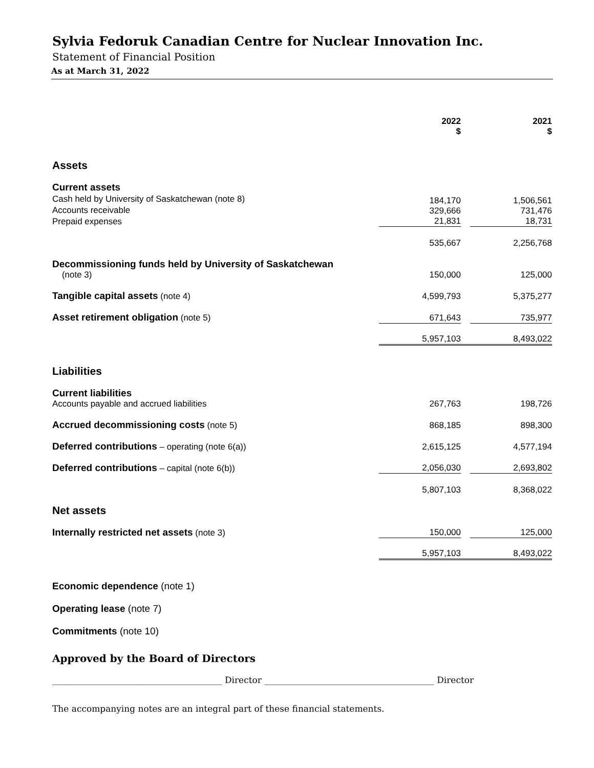Sylvia Fedoruk Canadian Centre for Nuclear Innovation Inc.
Statement of Financial Position
As at March 31, 2022
| | 2022 $ | | 2021 $ |
| --- | --- | --- | --- |
| Assets | | | |
| Current assets Cash held by University of Saskatchewan (note 8) Accounts receivable Prepaid expenses | 184,170 329,666 21,831 | | 1,506,561 731,476 18,731 |
| | 535,667 | | 2,256,768 |
| Decommissioning funds held by University of Saskatchewan (note 3) | 150,000 | | 125,000 |
| Tangible capital assets (note 4) | 4,599,793 | | 5,375,277 |
| Asset retirement obligation (note 5) | 671,643 | | 735,977 |
| | 5,957,103 | | 8,493,022 |
| Liabilities | | | |
| Current liabilities Accounts payable and accrued liabilities | 267,763 | | 198,726 |
| Accrued decommissioning costs (note 5) | 868,185 | | 898,300 |
| Deferred contributions – operating (note 6(a)) | 2,615,125 | | 4,577,194 |
| Deferred contributions – capital (note 6(b)) | 2,056,030 | | 2,693,802 |
| | 5,807,103 | | 8,368,022 |
| Net assets | | | |
| Internally restricted net assets (note 3) | 150,000 | | 125,000 |
| | 5,957,103 | | 8,493,022 |
Economic dependence (note 1)
Operating lease (note 7)
Commitments (note 10)
Approved by the Board of Directors
_______________________________________ Director _______________________________________ Director
The accompanying notes are an integral part of these financial statements.